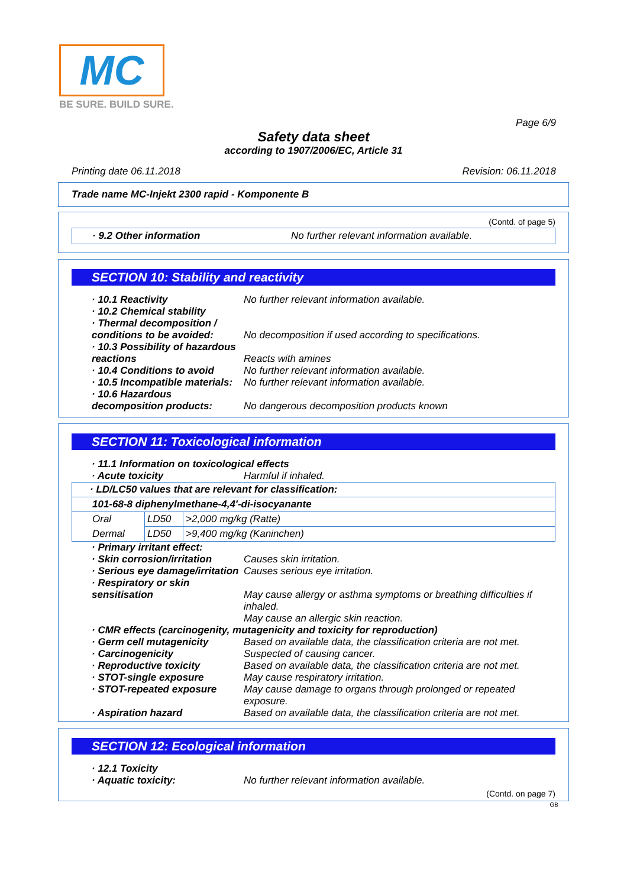MC
BE SURE. BUILD SURE.
Page 6/9
Safety data sheet
according to 1907/2006/EC, Article 31
Printing date 06.11.2018 Revision: 06.11.2018
Trade name MC-Injekt 2300 rapid - Komponente B
(Contd. of page 5)
· 9.2 Other information No further relevant information available.
SECTION 10: Stability and reactivity
· 10.1 Reactivity No further relevant information available.
· 10.2 Chemical stability
· Thermal decomposition / conditions to be avoided:
No decomposition if used according to specifications.
· 10.3 Possibility of hazardous reactions
Reacts with amines
· 10.4 Conditions to avoid No further relevant information available.
· 10.5 Incompatible materials: No further relevant information available.
· 10.6 Hazardous decomposition products:
No dangerous decomposition products known
SECTION 11: Toxicological information
· 11.1 Information on toxicological effects
· Acute toxicity Harmful if inhaled.
| · LD/LC50 values that are relevant for classification: | | |
| 101-68-8 diphenylmethane-4,4'-di-isocyanante | | |
| Oral | LD50 | >2,000 mg/kg (Ratte) |
| Dermal | LD50 | >9,400 mg/kg (Kaninchen) |
· Primary irritant effect:
· Skin corrosion/irritation Causes skin irritation.
· Serious eye damage/irritation Causes serious eye irritation.
· Respiratory or skin sensitisation
May cause allergy or asthma symptoms or breathing difficulties if inhaled.
May cause an allergic skin reaction.
· CMR effects (carcinogenity, mutagenicity and toxicity for reproduction)
· Germ cell mutagenicity Based on available data, the classification criteria are not met.
· Carcinogenicity Suspected of causing cancer.
· Reproductive toxicity Based on available data, the classification criteria are not met.
· STOT-single exposure May cause respiratory irritation.
· STOT-repeated exposure May cause damage to organs through prolonged or repeated exposure.
· Aspiration hazard Based on available data, the classification criteria are not met.
SECTION 12: Ecological information
· 12.1 Toxicity
· Aquatic toxicity: No further relevant information available.
(Contd. on page 7)
GB